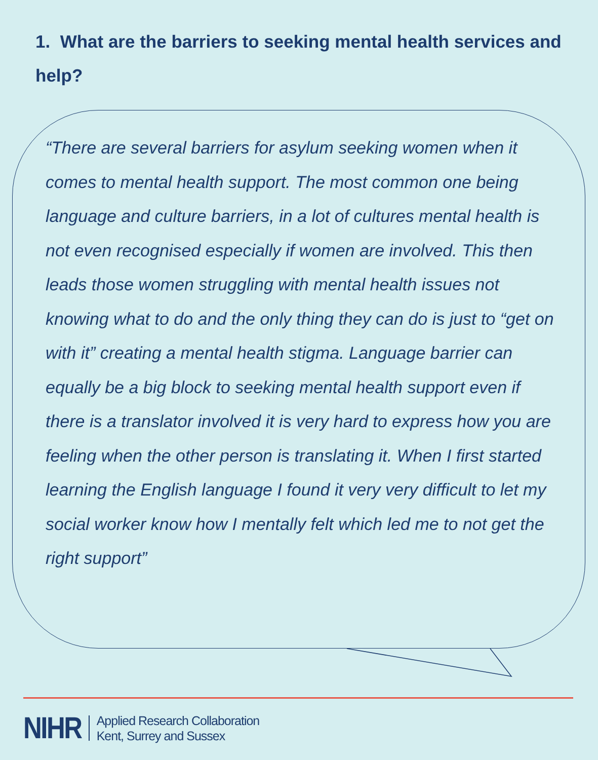1. What are the barriers to seeking mental health services and help?
“There are several barriers for asylum seeking women when it comes to mental health support. The most common one being language and culture barriers, in a lot of cultures mental health is not even recognised especially if women are involved. This then leads those women struggling with mental health issues not knowing what to do and the only thing they can do is just to “get on with it” creating a mental health stigma. Language barrier can equally be a big block to seeking mental health support even if there is a translator involved it is very hard to express how you are feeling when the other person is translating it. When I first started learning the English language I found it very very difficult to let my social worker know how I mentally felt which led me to not get the right support”
NIHR Applied Research Collaboration
Kent, Surrey and Sussex